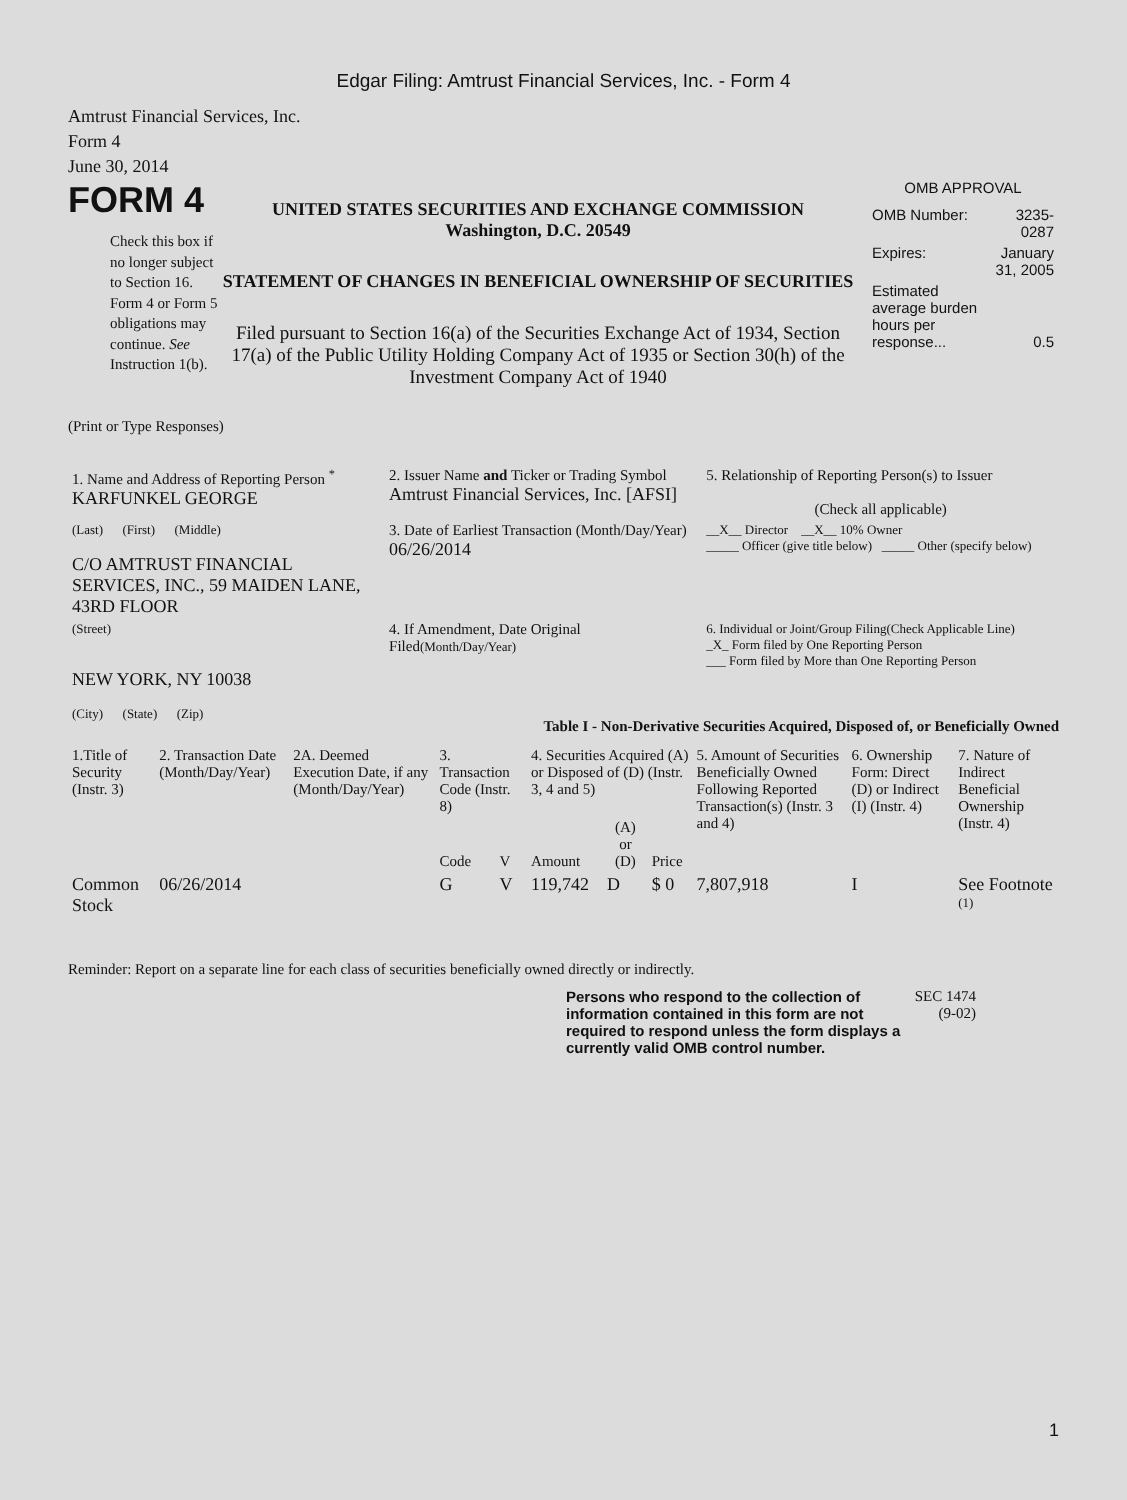Edgar Filing: Amtrust Financial Services, Inc. - Form 4
Amtrust Financial Services, Inc.
Form 4
June 30, 2014
FORM 4
Check this box if no longer subject to Section 16. Form 4 or Form 5 obligations may continue. See Instruction 1(b).
UNITED STATES SECURITIES AND EXCHANGE COMMISSION
Washington, D.C. 20549
STATEMENT OF CHANGES IN BENEFICIAL OWNERSHIP OF SECURITIES
Filed pursuant to Section 16(a) of the Securities Exchange Act of 1934, Section 17(a) of the Public Utility Holding Company Act of 1935 or Section 30(h) of the Investment Company Act of 1940
OMB APPROVAL
| OMB Number: | 3235-0287 |
| Expires: | January 31, 2005 |
| Estimated average burden hours per response... | 0.5 |
(Print or Type Responses)
| 1. Name and Address of Reporting Person <sup>*</sup> KARFUNKEL GEORGE | 2. Issuer Name and Ticker or Trading Symbol Amtrust Financial Services, Inc. [AFSI] | 5. Relationship of Reporting Person(s) to Issuer (Check all applicable) |
| (Last) (First) (Middle) C/O AMTRUST FINANCIAL SERVICES, INC., 59 MAIDEN LANE, 43RD FLOOR | 3. Date of Earliest Transaction (Month/Day/Year) 06/26/2014 | __X__ Director __X__ 10% Owner _____ Officer (give title below) _____ Other (specify below) |
| (Street) NEW YORK, NY 10038 (City) (State) (Zip) | 4. If Amendment, Date Original Filed (Month/Day/Year) | 6. Individual or Joint/Group Filing(Check Applicable Line) _X_ Form filed by One Reporting Person ___ Form filed by More than One Reporting Person |
Table I - Non-Derivative Securities Acquired, Disposed of, or Beneficially Owned
| 1.Title of Security (Instr. 3) | 2. Transaction Date (Month/Day/Year) | 2A. Deemed Execution Date, if any (Month/Day/Year) | 3. Transaction Code (Instr. 8) | | 4. Securities Acquired (A) or Disposed of (D) (Instr. 3, 4 and 5) | | | 5. Amount of Securities Beneficially Owned Following Reported Transaction(s) (Instr. 3 and 4) | 6. Ownership Form: Direct (D) or Indirect (I) (Instr. 4) | 7. Nature of Indirect Beneficial Ownership (Instr. 4) |
| --- | --- | --- | --- | --- | --- | --- | --- | --- | --- | --- |
| | | | Code | V | Amount | (A) or (D) | Price | | | |
| Common Stock | 06/26/2014 | | G | V | 119,742 | D | $ 0 | 7,807,918 | I | See Footnote <sup>(1)</sup> |
Reminder: Report on a separate line for each class of securities beneficially owned directly or indirectly.
Persons who respond to the collection of information contained in this form are not required to respond unless the form displays a currently valid OMB control number.
SEC 1474 (9-02)
1